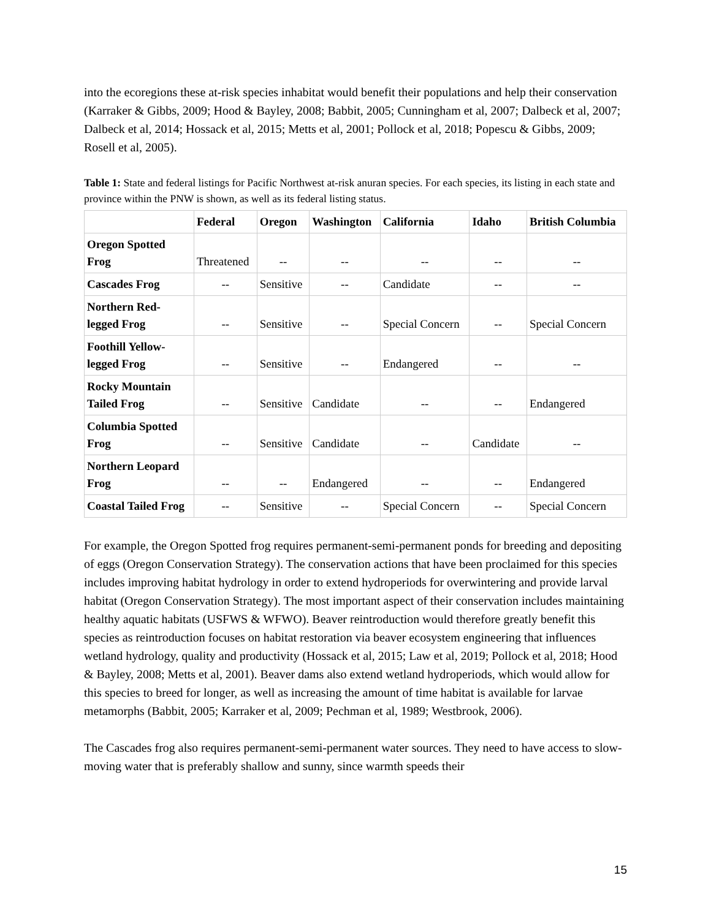into the ecoregions these at-risk species inhabitat would benefit their populations and help their conservation (Karraker & Gibbs, 2009; Hood & Bayley, 2008; Babbit, 2005; Cunningham et al, 2007; Dalbeck et al, 2007; Dalbeck et al, 2014; Hossack et al, 2015; Metts et al, 2001; Pollock et al, 2018; Popescu & Gibbs, 2009; Rosell et al, 2005).
Table 1: State and federal listings for Pacific Northwest at-risk anuran species. For each species, its listing in each state and province within the PNW is shown, as well as its federal listing status.
| | Federal | Oregon | Washington | California | Idaho | British Columbia |
| --- | --- | --- | --- | --- | --- | --- |
| Oregon Spotted Frog | Threatened | -- | -- | -- | -- | -- |
| Cascades Frog | -- | Sensitive | -- | Candidate | -- | -- |
| Northern Red-legged Frog | -- | Sensitive | -- | Special Concern | -- | Special Concern |
| Foothill Yellow-legged Frog | -- | Sensitive | -- | Endangered | -- | -- |
| Rocky Mountain Tailed Frog | -- | Sensitive | Candidate | -- | -- | Endangered |
| Columbia Spotted Frog | -- | Sensitive | Candidate | -- | Candidate | -- |
| Northern Leopard Frog | -- | -- | Endangered | -- | -- | Endangered |
| Coastal Tailed Frog | -- | Sensitive | -- | Special Concern | -- | Special Concern |
For example, the Oregon Spotted frog requires permanent-semi-permanent ponds for breeding and depositing of eggs (Oregon Conservation Strategy). The conservation actions that have been proclaimed for this species includes improving habitat hydrology in order to extend hydroperiods for overwintering and provide larval habitat (Oregon Conservation Strategy). The most important aspect of their conservation includes maintaining healthy aquatic habitats (USFWS & WFWO). Beaver reintroduction would therefore greatly benefit this species as reintroduction focuses on habitat restoration via beaver ecosystem engineering that influences wetland hydrology, quality and productivity (Hossack et al, 2015; Law et al, 2019; Pollock et al, 2018; Hood & Bayley, 2008; Metts et al, 2001). Beaver dams also extend wetland hydroperiods, which would allow for this species to breed for longer, as well as increasing the amount of time habitat is available for larvae metamorphs (Babbit, 2005; Karraker et al, 2009; Pechman et al, 1989; Westbrook, 2006).
The Cascades frog also requires permanent-semi-permanent water sources. They need to have access to slow-moving water that is preferably shallow and sunny, since warmth speeds their
15